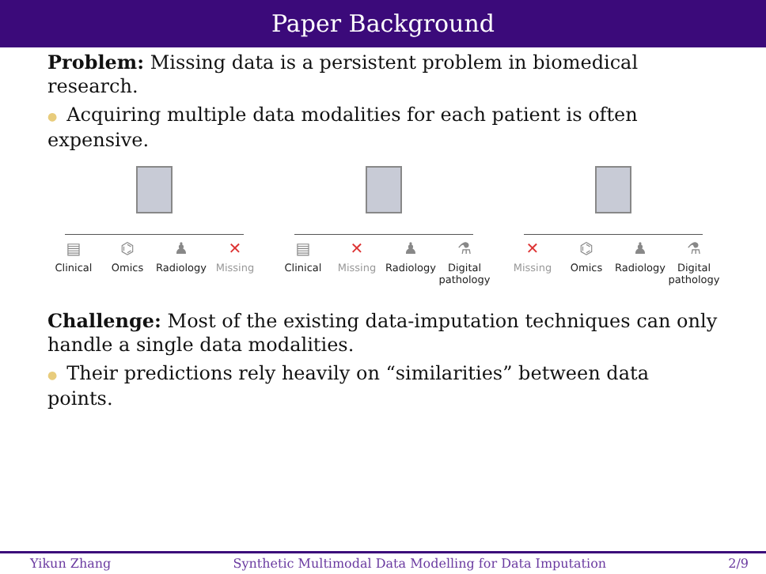Paper Background
Problem: Missing data is a persistent problem in biomedical research.
● Acquiring multiple data modalities for each patient is often expensive.
▤
Clinical
⌬
Omics
♟
Radiology
✕
Missing
▤
Clinical
✕
Missing
♟
Radiology
⚗
Digital pathology
✕
Missing
⌬
Omics
♟
Radiology
⚗
Digital pathology
Challenge: Most of the existing data-imputation techniques can only handle a single data modalities.
● Their predictions rely heavily on “similarities” between data points.
Yikun Zhang Synthetic Multimodal Data Modelling for Data Imputation 2/9